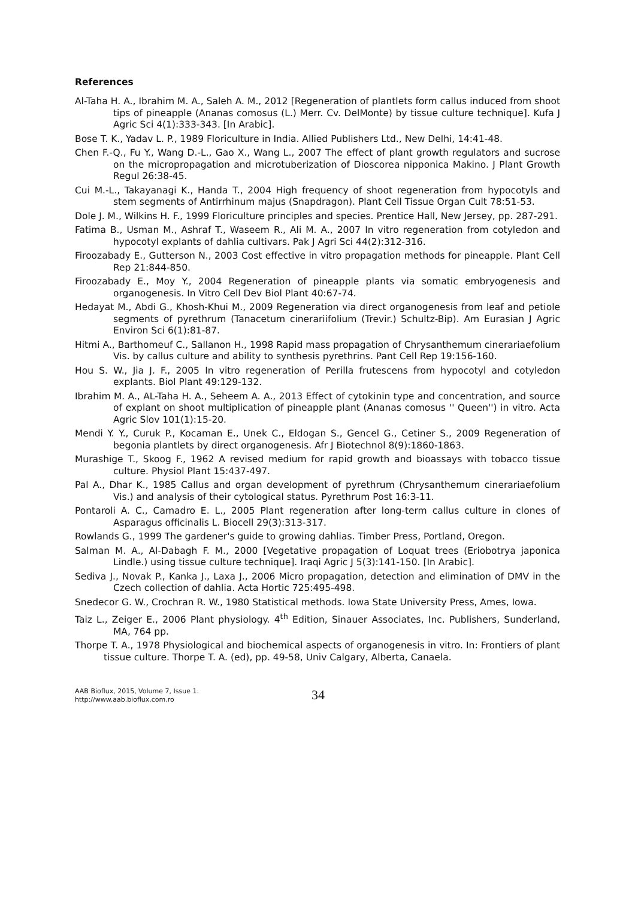References
Al-Taha H. A., Ibrahim M. A., Saleh A. M., 2012 [Regeneration of plantlets form callus induced from shoot tips of pineapple (Ananas comosus (L.) Merr. Cv. DelMonte) by tissue culture technique]. Kufa J Agric Sci 4(1):333-343. [In Arabic].
Bose T. K., Yadav L. P., 1989 Floriculture in India. Allied Publishers Ltd., New Delhi, 14:41-48.
Chen F.-Q., Fu Y., Wang D.-L., Gao X., Wang L., 2007 The effect of plant growth regulators and sucrose on the micropropagation and microtuberization of Dioscorea nipponica Makino. J Plant Growth Regul 26:38-45.
Cui M.-L., Takayanagi K., Handa T., 2004 High frequency of shoot regeneration from hypocotyls and stem segments of Antirrhinum majus (Snapdragon). Plant Cell Tissue Organ Cult 78:51-53.
Dole J. M., Wilkins H. F., 1999 Floriculture principles and species. Prentice Hall, New Jersey, pp. 287-291.
Fatima B., Usman M., Ashraf T., Waseem R., Ali M. A., 2007 In vitro regeneration from cotyledon and hypocotyl explants of dahlia cultivars. Pak J Agri Sci 44(2):312-316.
Firoozabady E., Gutterson N., 2003 Cost effective in vitro propagation methods for pineapple. Plant Cell Rep 21:844-850.
Firoozabady E., Moy Y., 2004 Regeneration of pineapple plants via somatic embryogenesis and organogenesis. In Vitro Cell Dev Biol Plant 40:67-74.
Hedayat M., Abdi G., Khosh-Khui M., 2009 Regeneration via direct organogenesis from leaf and petiole segments of pyrethrum (Tanacetum cinerariifolium (Trevir.) Schultz-Bip). Am Eurasian J Agric Environ Sci 6(1):81-87.
Hitmi A., Barthomeuf C., Sallanon H., 1998 Rapid mass propagation of Chrysanthemum cinerariaefolium Vis. by callus culture and ability to synthesis pyrethrins. Pant Cell Rep 19:156-160.
Hou S. W., Jia J. F., 2005 In vitro regeneration of Perilla frutescens from hypocotyl and cotyledon explants. Biol Plant 49:129-132.
Ibrahim M. A., AL-Taha H. A., Seheem A. A., 2013 Effect of cytokinin type and concentration, and source of explant on shoot multiplication of pineapple plant (Ananas comosus '' Queen'') in vitro. Acta Agric Slov 101(1):15-20.
Mendi Y. Y., Curuk P., Kocaman E., Unek C., Eldogan S., Gencel G., Cetiner S., 2009 Regeneration of begonia plantlets by direct organogenesis. Afr J Biotechnol 8(9):1860-1863.
Murashige T., Skoog F., 1962 A revised medium for rapid growth and bioassays with tobacco tissue culture. Physiol Plant 15:437-497.
Pal A., Dhar K., 1985 Callus and organ development of pyrethrum (Chrysanthemum cinerariaefolium Vis.) and analysis of their cytological status. Pyrethrum Post 16:3-11.
Pontaroli A. C., Camadro E. L., 2005 Plant regeneration after long-term callus culture in clones of Asparagus officinalis L. Biocell 29(3):313-317.
Rowlands G., 1999 The gardener's guide to growing dahlias. Timber Press, Portland, Oregon.
Salman M. A., Al-Dabagh F. M., 2000 [Vegetative propagation of Loquat trees (Eriobotrya japonica Lindle.) using tissue culture technique]. Iraqi Agric J 5(3):141-150. [In Arabic].
Sediva J., Novak P., Kanka J., Laxa J., 2006 Micro propagation, detection and elimination of DMV in the Czech collection of dahlia. Acta Hortic 725:495-498.
Snedecor G. W., Crochran R. W., 1980 Statistical methods. Iowa State University Press, Ames, Iowa.
Taiz L., Zeiger E., 2006 Plant physiology. 4<sup>th</sup> Edition, Sinauer Associates, Inc. Publishers, Sunderland, MA, 764 pp.
Thorpe T. A., 1978 Physiological and biochemical aspects of organogenesis in vitro. In: Frontiers of plant tissue culture. Thorpe T. A. (ed), pp. 49-58, Univ Calgary, Alberta, Canaela.
AAB Bioflux, 2015, Volume 7, Issue 1.
http://www.aab.bioflux.com.ro
34